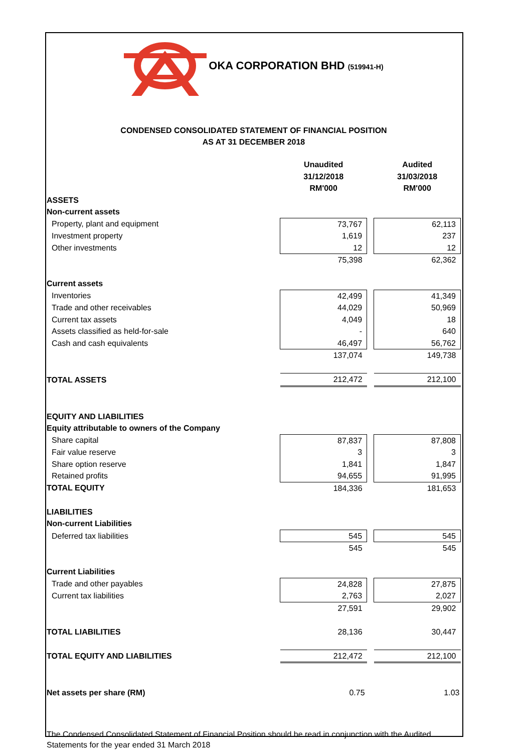OKA CORPORATION BHD (519941-H)
CONDENSED CONSOLIDATED STATEMENT OF FINANCIAL POSITION
AS AT 31 DECEMBER 2018
| | Unaudited | | Audited |
| | 31/12/2018 | | 31/03/2018 |
| | RM'000 | | RM'000 |
| ASSETS | | | |
| Non-current assets | | | |
| Property, plant and equipment | 73,767 | | 62,113 |
| Investment property | 1,619 | | 237 |
| Other investments | 12 | | 12 |
| | 75,398 | | 62,362 |
| Current assets | | | |
| Inventories | 42,499 | | 41,349 |
| Trade and other receivables | 44,029 | | 50,969 |
| Current tax assets | 4,049 | | 18 |
| Assets classified as held-for-sale | - | | 640 |
| Cash and cash equivalents | 46,497 | | 56,762 |
| | 137,074 | | 149,738 |
| TOTAL ASSETS | 212,472 | | 212,100 |
| EQUITY AND LIABILITIES | | | |
| Equity attributable to owners of the Company | | | |
| Share capital | 87,837 | | 87,808 |
| Fair value reserve | 3 | | 3 |
| Share option reserve | 1,841 | | 1,847 |
| Retained profits | 94,655 | | 91,995 |
| TOTAL EQUITY | 184,336 | | 181,653 |
| LIABILITIES | | | |
| Non-current Liabilities | | | |
| Deferred tax liabilities | 545 | | 545 |
| | 545 | | 545 |
| Current Liabilities | | | |
| Trade and other payables | 24,828 | | 27,875 |
| Current tax liabilities | 2,763 | | 2,027 |
| | 27,591 | | 29,902 |
| TOTAL LIABILITIES | 28,136 | | 30,447 |
| TOTAL EQUITY AND LIABILITIES | 212,472 | | 212,100 |
| Net assets per share (RM) | 0.75 | | 1.03 |
The Condensed Consolidated Statement of Financial Position should be read in conjunction with the Audited Statements for the year ended 31 March 2018